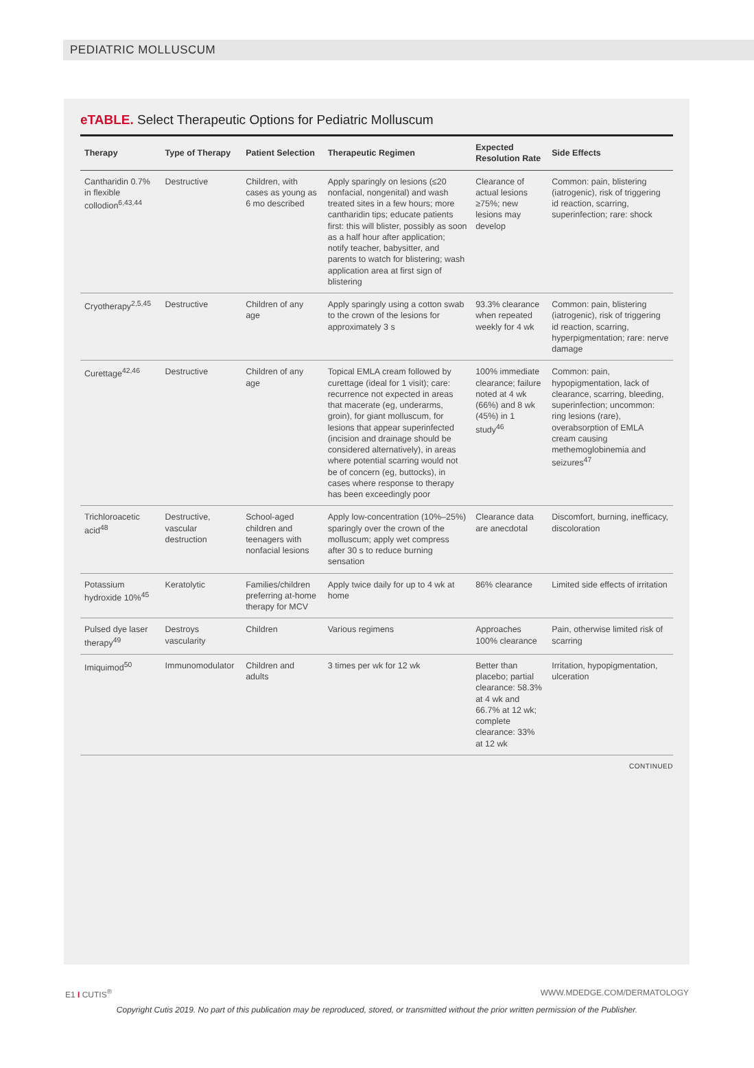PEDIATRIC MOLLUSCUM
eTABLE. Select Therapeutic Options for Pediatric Molluscum
| Therapy | Type of Therapy | Patient Selection | Therapeutic Regimen | Expected Resolution Rate | Side Effects |
| --- | --- | --- | --- | --- | --- |
| Cantharidin 0.7% in flexible collodion<sup>6,43,44</sup> | Destructive | Children, with cases as young as 6 mo described | Apply sparingly on lesions (≤20 nonfacial, nongenital) and wash treated sites in a few hours; more cantharidin tips; educate patients first: this will blister, possibly as soon as a half hour after application; notify teacher, babysitter, and parents to watch for blistering; wash application area at first sign of blistering | Clearance of actual lesions ≥75%; new lesions may develop | Common: pain, blistering (iatrogenic), risk of triggering id reaction, scarring, superinfection; rare: shock |
| Cryotherapy<sup>2,5,45</sup> | Destructive | Children of any age | Apply sparingly using a cotton swab to the crown of the lesions for approximately 3 s | 93.3% clearance when repeated weekly for 4 wk | Common: pain, blistering (iatrogenic), risk of triggering id reaction, scarring, hyperpigmentation; rare: nerve damage |
| Curettage<sup>42,46</sup> | Destructive | Children of any age | Topical EMLA cream followed by curettage (ideal for 1 visit); care: recurrence not expected in areas that macerate (eg, underarms, groin), for giant molluscum, for lesions that appear superinfected (incision and drainage should be considered alternatively), in areas where potential scarring would not be of concern (eg, buttocks), in cases where response to therapy has been exceedingly poor | 100% immediate clearance; failure noted at 4 wk (66%) and 8 wk (45%) in 1 study<sup>46</sup> | Common: pain, hypopigmentation, lack of clearance, scarring, bleeding, superinfection; uncommon: ring lesions (rare), overabsorption of EMLA cream causing methemoglobinemia and seizures<sup>47</sup> |
| Trichloroacetic acid<sup>48</sup> | Destructive, vascular destruction | School-aged children and teenagers with nonfacial lesions | Apply low-concentration (10%–25%) sparingly over the crown of the molluscum; apply wet compress after 30 s to reduce burning sensation | Clearance data are anecdotal | Discomfort, burning, inefficacy, discoloration |
| Potassium hydroxide 10%<sup>45</sup> | Keratolytic | Families/children preferring at-home therapy for MCV | Apply twice daily for up to 4 wk at home | 86% clearance | Limited side effects of irritation |
| Pulsed dye laser therapy<sup>49</sup> | Destroys vascularity | Children | Various regimens | Approaches 100% clearance | Pain, otherwise limited risk of scarring |
| Imiquimod<sup>50</sup> | Immunomodulator | Children and adults | 3 times per wk for 12 wk | Better than placebo; partial clearance: 58.3% at 4 wk and 66.7% at 12 wk; complete clearance: 33% at 12 wk | Irritation, hypopigmentation, ulceration |
CONTINUED
E1 I CUTIS<sup>®</sup> WWW.MDEDGE.COM/DERMATOLOGY
Copyright Cutis 2019. No part of this publication may be reproduced, stored, or transmitted without the prior written permission of the Publisher.